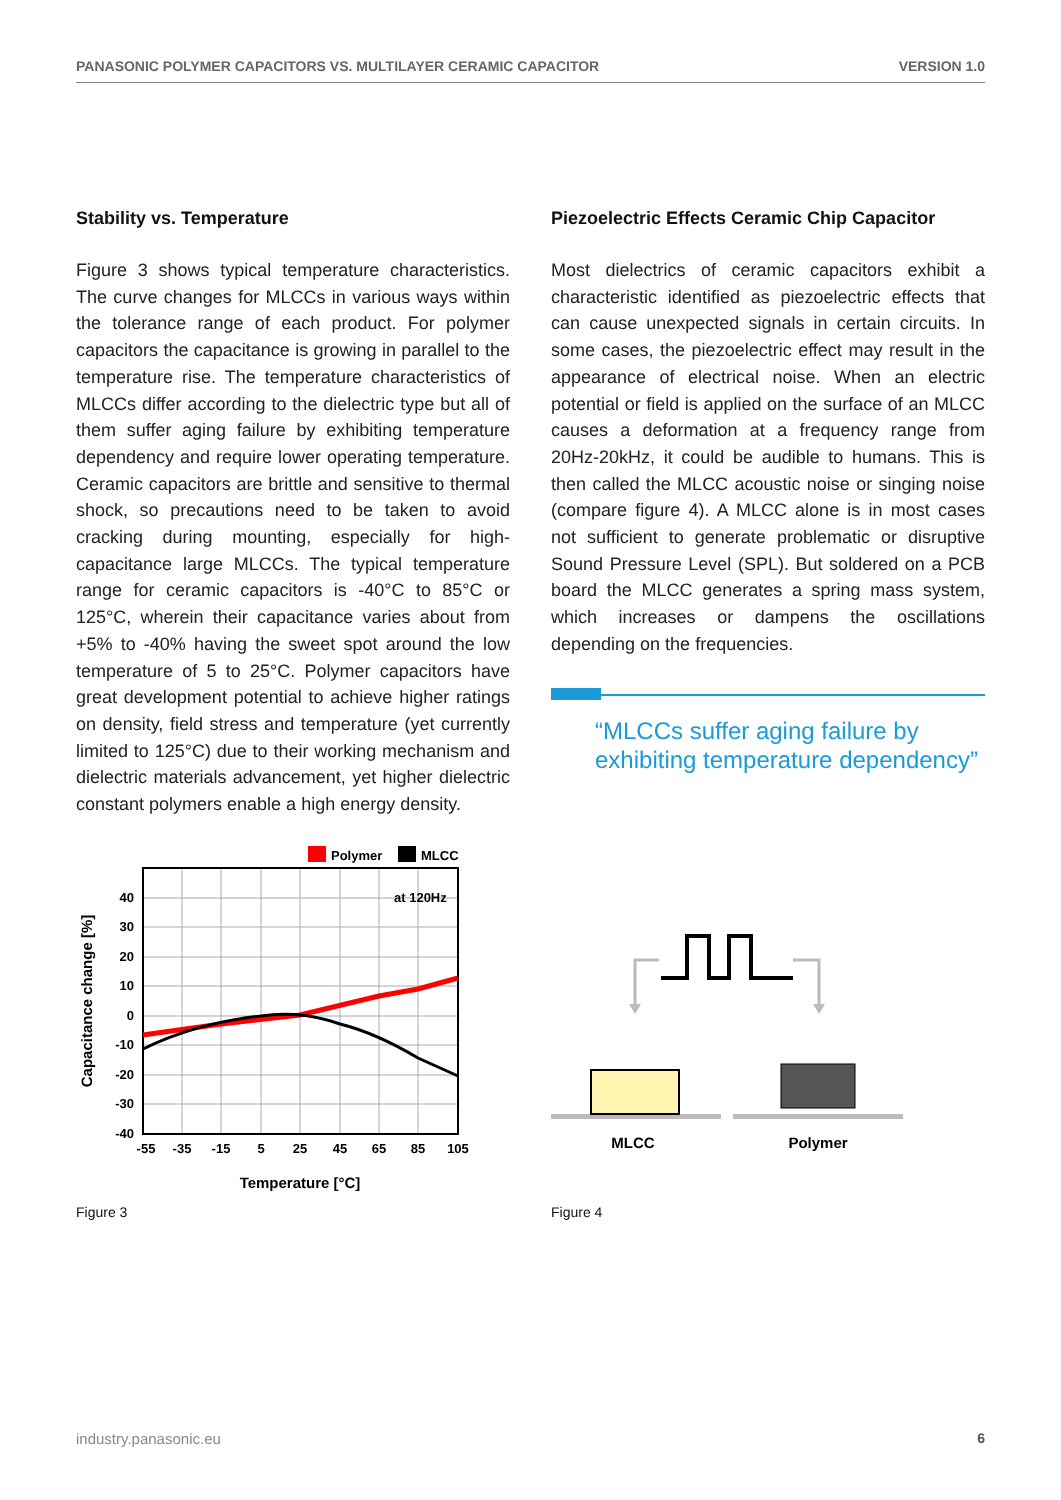PANASONIC POLYMER CAPACITORS VS. MULTILAYER CERAMIC CAPACITOR VERSION 1.0
Stability vs. Temperature
Figure 3 shows typical temperature characteristics. The curve changes for MLCCs in various ways within the tolerance range of each product. For polymer capacitors the capacitance is growing in parallel to the temperature rise. The temperature characteristics of MLCCs differ according to the dielectric type but all of them suffer aging failure by exhibiting temperature dependency and require lower operating temperature. Ceramic capacitors are brittle and sensitive to thermal shock, so precautions need to be taken to avoid cracking during mounting, especially for high-capacitance large MLCCs. The typical temperature range for ceramic capacitors is -40°C to 85°C or 125°C, wherein their capacitance varies about from +5% to -40% having the sweet spot around the low temperature of 5 to 25°C. Polymer capacitors have great development potential to achieve higher ratings on density, field stress and temperature (yet currently limited to 125°C) due to their working mechanism and dielectric materials advancement, yet higher dielectric constant polymers enable a high energy density.
Polymer
MLCC
at 120Hz
40
30
20
10
0
-10
-20
-30
-40
-55
-35
-15
5
25
45
65
85
105
Temperature [°C]
Capacitance change [%]
Piezoelectric Effects Ceramic Chip Capacitor
Most dielectrics of ceramic capacitors exhibit a characteristic identified as piezoelectric effects that can cause unexpected signals in certain circuits. In some cases, the piezoelectric effect may result in the appearance of electrical noise. When an electric potential or field is applied on the surface of an MLCC causes a deformation at a frequency range from 20Hz-20kHz, it could be audible to humans. This is then called the MLCC acoustic noise or singing noise (compare figure 4). A MLCC alone is in most cases not sufficient to generate problematic or disruptive Sound Pressure Level (SPL). But soldered on a PCB board the MLCC generates a spring mass system, which increases or dampens the oscillations depending on the frequencies.
“MLCCs suffer aging failure by exhibiting temperature dependency”
MLCC
Polymer
Figure 3 Figure 4
industry.panasonic.eu 6